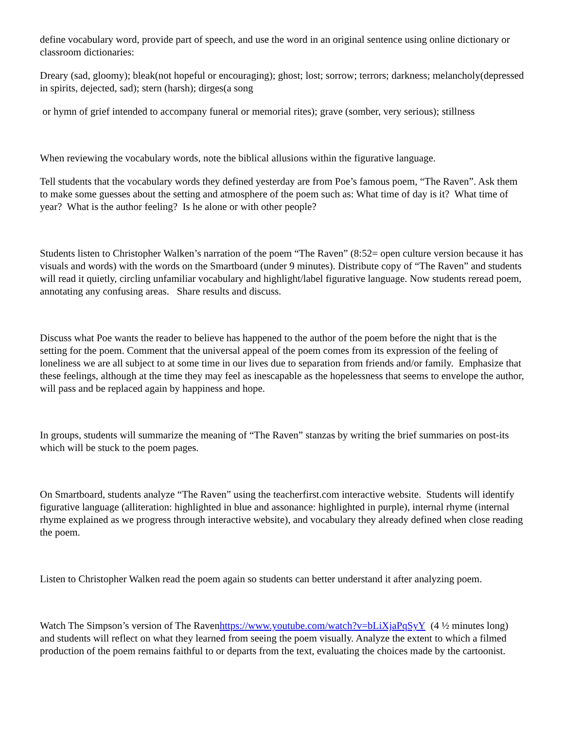define vocabulary word, provide part of speech, and use the word in an original sentence using online dictionary or classroom dictionaries:
Dreary (sad, gloomy); bleak(not hopeful or encouraging); ghost; lost; sorrow; terrors; darkness; melancholy(depressed in spirits, dejected, sad); stern (harsh); dirges(a song
or hymn of grief intended to accompany funeral or memorial rites); grave (somber, very serious); stillness
When reviewing the vocabulary words, note the biblical allusions within the figurative language.
Tell students that the vocabulary words they defined yesterday are from Poe’s famous poem, “The Raven”. Ask them to make some guesses about the setting and atmosphere of the poem such as: What time of day is it? What time of year? What is the author feeling? Is he alone or with other people?
Students listen to Christopher Walken’s narration of the poem “The Raven” (8:52= open culture version because it has visuals and words) with the words on the Smartboard (under 9 minutes). Distribute copy of “The Raven” and students will read it quietly, circling unfamiliar vocabulary and highlight/label figurative language. Now students reread poem, annotating any confusing areas. Share results and discuss.
Discuss what Poe wants the reader to believe has happened to the author of the poem before the night that is the setting for the poem. Comment that the universal appeal of the poem comes from its expression of the feeling of loneliness we are all subject to at some time in our lives due to separation from friends and/or family. Emphasize that these feelings, although at the time they may feel as inescapable as the hopelessness that seems to envelope the author, will pass and be replaced again by happiness and hope.
In groups, students will summarize the meaning of “The Raven” stanzas by writing the brief summaries on post-its which will be stuck to the poem pages.
On Smartboard, students analyze “The Raven” using the teacherfirst.com interactive website. Students will identify figurative language (alliteration: highlighted in blue and assonance: highlighted in purple), internal rhyme (internal rhyme explained as we progress through interactive website), and vocabulary they already defined when close reading the poem.
Listen to Christopher Walken read the poem again so students can better understand it after analyzing poem.
Watch The Simpson’s version of The Ravenhttps://www.youtube.com/watch?v=bLiXjaPqSyY (4 ½ minutes long) and students will reflect on what they learned from seeing the poem visually. Analyze the extent to which a filmed production of the poem remains faithful to or departs from the text, evaluating the choices made by the cartoonist.